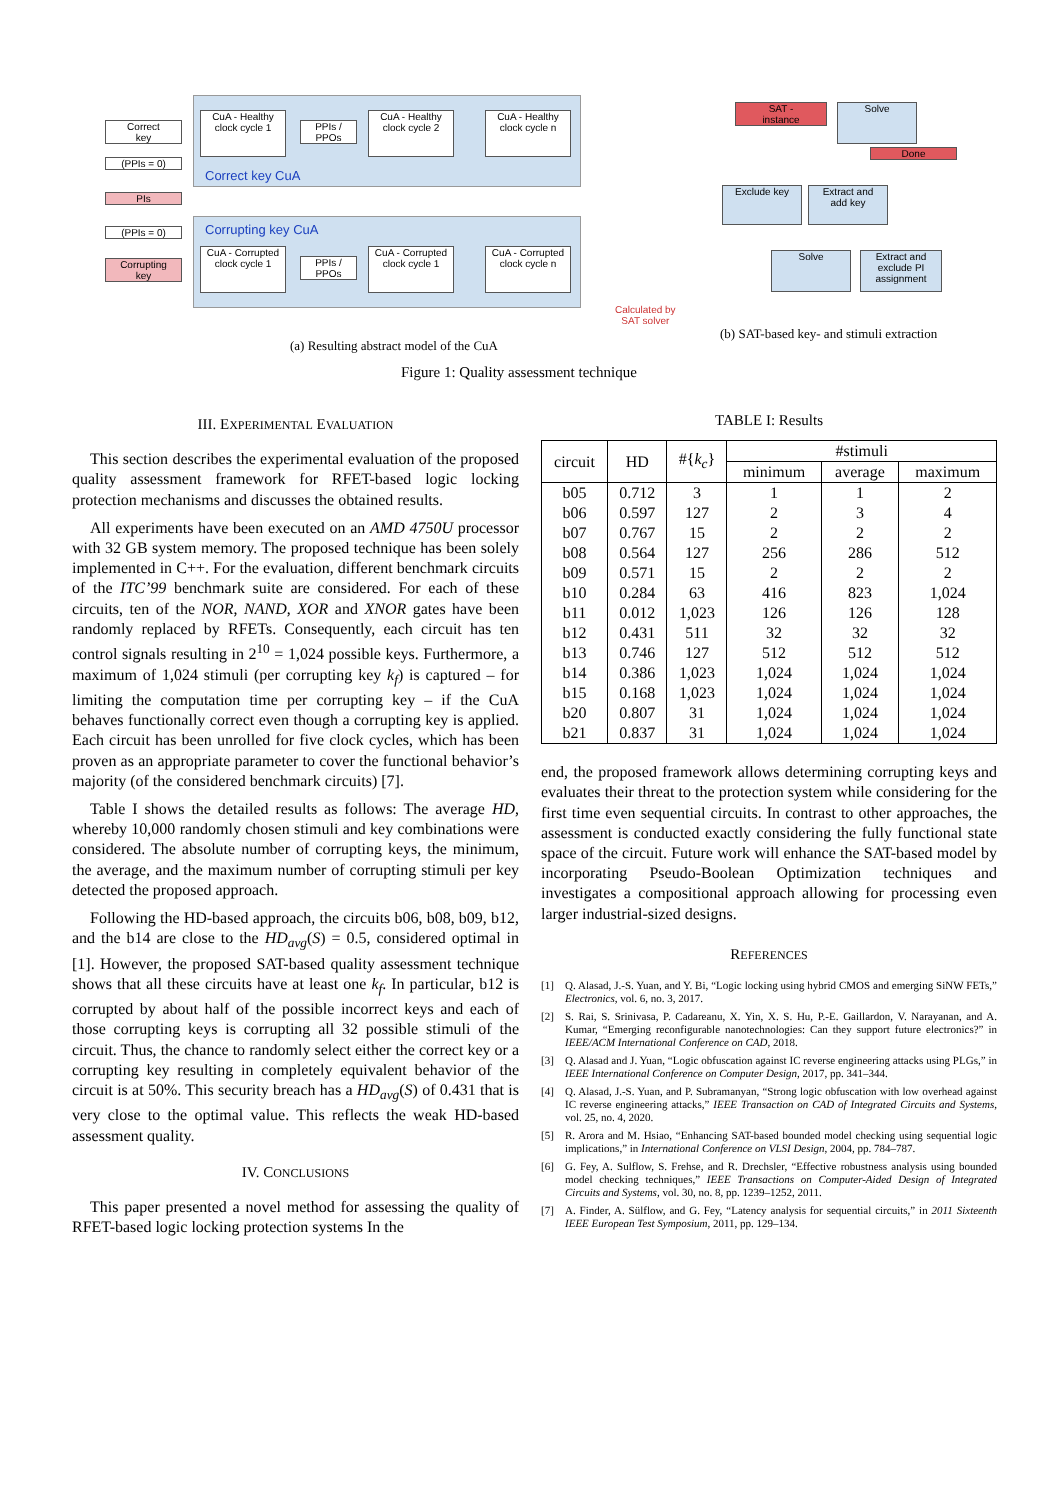Correct
key
(PPIs = 0)
PIs
(PPIs = 0)
Corrupting
key
CuA - Healthy
clock cycle 1
PPIs /
PPOs
CuA - Healthy
clock cycle 2
CuA - Healthy
clock cycle n
Correct key CuA
Corrupting key CuA
CuA - Corrupted
clock cycle 1
PPIs /
PPOs
CuA - Corrupted
clock cycle 1
CuA - Corrupted
clock cycle n
Calculated by
SAT solver
SAT -
instance
Solve
Done
Exclude key
Extract and
add key
Solve
Extract and
exclude PI
assignment
(a) Resulting abstract model of the CuA
(b) SAT-based key- and stimuli extraction
Figure 1: Quality assessment technique
III. EXPERIMENTAL EVALUATION
This section describes the experimental evaluation of the proposed quality assessment framework for RFET-based logic locking protection mechanisms and discusses the obtained results.
All experiments have been executed on an AMD 4750U processor with 32 GB system memory. The proposed technique has been solely implemented in C++. For the evaluation, different benchmark circuits of the ITC’99 benchmark suite are considered. For each of these circuits, ten of the NOR, NAND, XOR and XNOR gates have been randomly replaced by RFETs. Consequently, each circuit has ten control signals resulting in 2<sup>10</sup> = 1,024 possible keys. Furthermore, a maximum of 1,024 stimuli (per corrupting key k<sub>f</sub>) is captured – for limiting the computation time per corrupting key – if the CuA behaves functionally correct even though a corrupting key is applied. Each circuit has been unrolled for five clock cycles, which has been proven as an appropriate parameter to cover the functional behavior’s majority (of the considered benchmark circuits) [7].
Table I shows the detailed results as follows: The average HD, whereby 10,000 randomly chosen stimuli and key combinations were considered. The absolute number of corrupting keys, the minimum, the average, and the maximum number of corrupting stimuli per key detected the proposed approach.
Following the HD-based approach, the circuits b06, b08, b09, b12, and the b14 are close to the HD<sub>avg</sub>(S) = 0.5, considered optimal in [1]. However, the proposed SAT-based quality assessment technique shows that all these circuits have at least one k<sub>f</sub>. In particular, b12 is corrupted by about half of the possible incorrect keys and each of those corrupting keys is corrupting all 32 possible stimuli of the circuit. Thus, the chance to randomly select either the correct key or a corrupting key resulting in completely equivalent behavior of the circuit is at 50%. This security breach has a HD<sub>avg</sub>(S) of 0.431 that is very close to the optimal value. This reflects the weak HD-based assessment quality.
IV. CONCLUSIONS
This paper presented a novel method for assessing the quality of RFET-based logic locking protection systems In the
TABLE I: Results
| circuit | HD | #{ k<sub>c</sub> } | #stimuli | | |
| --- | --- | --- | --- | --- | --- |
| | | | minimum | average | maximum |
| b05 | 0.712 | 3 | 1 | 1 | 2 |
| b06 | 0.597 | 127 | 2 | 3 | 4 |
| b07 | 0.767 | 15 | 2 | 2 | 2 |
| b08 | 0.564 | 127 | 256 | 286 | 512 |
| b09 | 0.571 | 15 | 2 | 2 | 2 |
| b10 | 0.284 | 63 | 416 | 823 | 1,024 |
| b11 | 0.012 | 1,023 | 126 | 126 | 128 |
| b12 | 0.431 | 511 | 32 | 32 | 32 |
| b13 | 0.746 | 127 | 512 | 512 | 512 |
| b14 | 0.386 | 1,023 | 1,024 | 1,024 | 1,024 |
| b15 | 0.168 | 1,023 | 1,024 | 1,024 | 1,024 |
| b20 | 0.807 | 31 | 1,024 | 1,024 | 1,024 |
| b21 | 0.837 | 31 | 1,024 | 1,024 | 1,024 |
end, the proposed framework allows determining corrupting keys and evaluates their threat to the protection system while considering for the first time even sequential circuits. In contrast to other approaches, the assessment is conducted exactly considering the fully functional state space of the circuit. Future work will enhance the SAT-based model by incorporating Pseudo-Boolean Optimization techniques and investigates a compositional approach allowing for processing even larger industrial-sized designs.
REFERENCES
[1] Q. Alasad, J.-S. Yuan, and Y. Bi, “Logic locking using hybrid CMOS and emerging SiNW FETs,” Electronics, vol. 6, no. 3, 2017.
[2] S. Rai, S. Srinivasa, P. Cadareanu, X. Yin, X. S. Hu, P.-E. Gaillardon, V. Narayanan, and A. Kumar, “Emerging reconfigurable nanotechnologies: Can they support future electronics?” in IEEE/ACM International Conference on CAD, 2018.
[3] Q. Alasad and J. Yuan, “Logic obfuscation against IC reverse engineering attacks using PLGs,” in IEEE International Conference on Computer Design, 2017, pp. 341–344.
[4] Q. Alasad, J.-S. Yuan, and P. Subramanyan, “Strong logic obfuscation with low overhead against IC reverse engineering attacks,” IEEE Transaction on CAD of Integrated Circuits and Systems, vol. 25, no. 4, 2020.
[5] R. Arora and M. Hsiao, “Enhancing SAT-based bounded model checking using sequential logic implications,” in International Conference on VLSI Design, 2004, pp. 784–787.
[6] G. Fey, A. Sulflow, S. Frehse, and R. Drechsler, “Effective robustness analysis using bounded model checking techniques,” IEEE Transactions on Computer-Aided Design of Integrated Circuits and Systems, vol. 30, no. 8, pp. 1239–1252, 2011.
[7] A. Finder, A. Sülflow, and G. Fey, “Latency analysis for sequential circuits,” in 2011 Sixteenth IEEE European Test Symposium, 2011, pp. 129–134.